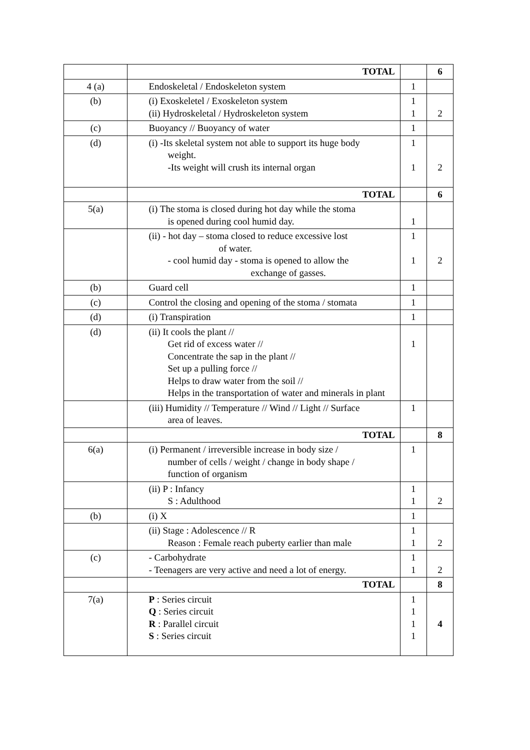| | TOTAL | | 6 |
| 4 (a) | Endoskeletal / Endoskeleton system | 1 | |
| (b) | (i) Exoskeletel / Exoskeleton system (ii) Hydroskeletal / Hydroskeleton system | 1 1 | 2 |
| (c) | Buoyancy // Buoyancy of water | 1 | |
| (d) | (i) -Its skeletal system not able to support its huge body weight. -Its weight will crush its internal organ | 1 1 | 2 |
| | TOTAL | | 6 |
| 5(a) | (i) The stoma is closed during hot day while the stoma is opened during cool humid day. | 1 | |
| | (ii) - hot day – stoma closed to reduce excessive lost of water. - cool humid day - stoma is opened to allow the exchange of gasses. | 1 1 | 2 |
| (b) | Guard cell | 1 | |
| (c) | Control the closing and opening of the stoma / stomata | 1 | |
| (d) | (i) Transpiration | 1 | |
| (d) | (ii) It cools the plant // Get rid of excess water // Concentrate the sap in the plant // Set up a pulling force // Helps to draw water from the soil // Helps in the transportation of water and minerals in plant | 1 | |
| | (iii) Humidity // Temperature // Wind // Light // Surface area of leaves. | 1 | |
| | TOTAL | | 8 |
| 6(a) | (i) Permanent / irreversible increase in body size / number of cells / weight / change in body shape / function of organism | 1 | |
| | (ii) P : Infancy S : Adulthood | 1 1 | 2 |
| (b) | (i) X | 1 | |
| | (ii) Stage : Adolescence // R Reason : Female reach puberty earlier than male | 1 1 | 2 |
| (c) | - Carbohydrate - Teenagers are very active and need a lot of energy. | 1 1 | 2 |
| | TOTAL | | 8 |
| 7(a) | P : Series circuit Q : Series circuit R : Parallel circuit S : Series circuit | 1 1 1 1 | 4 |